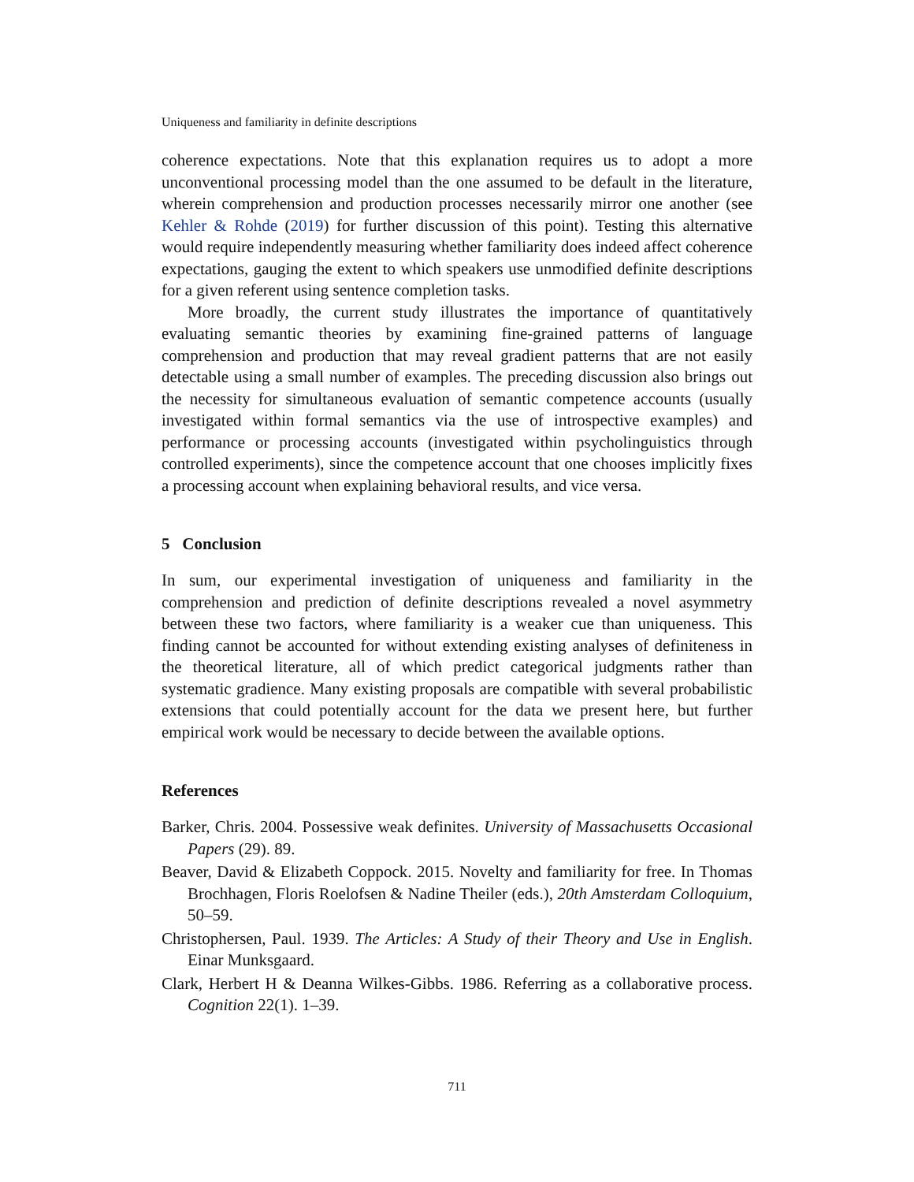Uniqueness and familiarity in definite descriptions
coherence expectations. Note that this explanation requires us to adopt a more unconventional processing model than the one assumed to be default in the literature, wherein comprehension and production processes necessarily mirror one another (see Kehler & Rohde (2019) for further discussion of this point). Testing this alternative would require independently measuring whether familiarity does indeed affect coherence expectations, gauging the extent to which speakers use unmodified definite descriptions for a given referent using sentence completion tasks.
More broadly, the current study illustrates the importance of quantitatively evaluating semantic theories by examining fine-grained patterns of language comprehension and production that may reveal gradient patterns that are not easily detectable using a small number of examples. The preceding discussion also brings out the necessity for simultaneous evaluation of semantic competence accounts (usually investigated within formal semantics via the use of introspective examples) and performance or processing accounts (investigated within psycholinguistics through controlled experiments), since the competence account that one chooses implicitly fixes a processing account when explaining behavioral results, and vice versa.
5 Conclusion
In sum, our experimental investigation of uniqueness and familiarity in the comprehension and prediction of definite descriptions revealed a novel asymmetry between these two factors, where familiarity is a weaker cue than uniqueness. This finding cannot be accounted for without extending existing analyses of definiteness in the theoretical literature, all of which predict categorical judgments rather than systematic gradience. Many existing proposals are compatible with several probabilistic extensions that could potentially account for the data we present here, but further empirical work would be necessary to decide between the available options.
References
Barker, Chris. 2004. Possessive weak definites. University of Massachusetts Occasional Papers (29). 89.
Beaver, David & Elizabeth Coppock. 2015. Novelty and familiarity for free. In Thomas Brochhagen, Floris Roelofsen & Nadine Theiler (eds.), 20th Amsterdam Colloquium, 50–59.
Christophersen, Paul. 1939. The Articles: A Study of their Theory and Use in English. Einar Munksgaard.
Clark, Herbert H & Deanna Wilkes-Gibbs. 1986. Referring as a collaborative process. Cognition 22(1). 1–39.
711